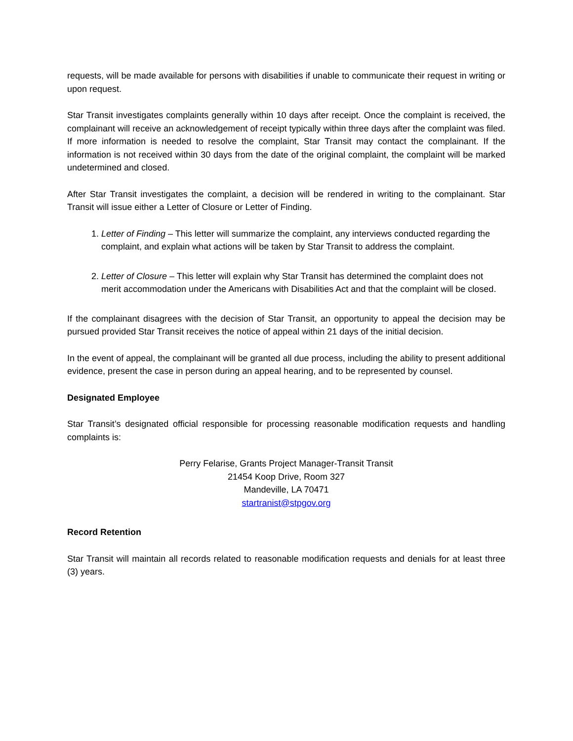requests, will be made available for persons with disabilities if unable to communicate their request in writing or upon request.
Star Transit investigates complaints generally within 10 days after receipt. Once the complaint is received, the complainant will receive an acknowledgement of receipt typically within three days after the complaint was filed. If more information is needed to resolve the complaint, Star Transit may contact the complainant. If the information is not received within 30 days from the date of the original complaint, the complaint will be marked undetermined and closed.
After Star Transit investigates the complaint, a decision will be rendered in writing to the complainant. Star Transit will issue either a Letter of Closure or Letter of Finding.
1. Letter of Finding – This letter will summarize the complaint, any interviews conducted regarding the complaint, and explain what actions will be taken by Star Transit to address the complaint.
2. Letter of Closure – This letter will explain why Star Transit has determined the complaint does not merit accommodation under the Americans with Disabilities Act and that the complaint will be closed.
If the complainant disagrees with the decision of Star Transit, an opportunity to appeal the decision may be pursued provided Star Transit receives the notice of appeal within 21 days of the initial decision.
In the event of appeal, the complainant will be granted all due process, including the ability to present additional evidence, present the case in person during an appeal hearing, and to be represented by counsel.
Designated Employee
Star Transit’s designated official responsible for processing reasonable modification requests and handling complaints is:
Perry Felarise, Grants Project Manager-Transit Transit
21454 Koop Drive, Room 327
Mandeville, LA 70471
startranist@stpgov.org
Record Retention
Star Transit will maintain all records related to reasonable modification requests and denials for at least three (3) years.